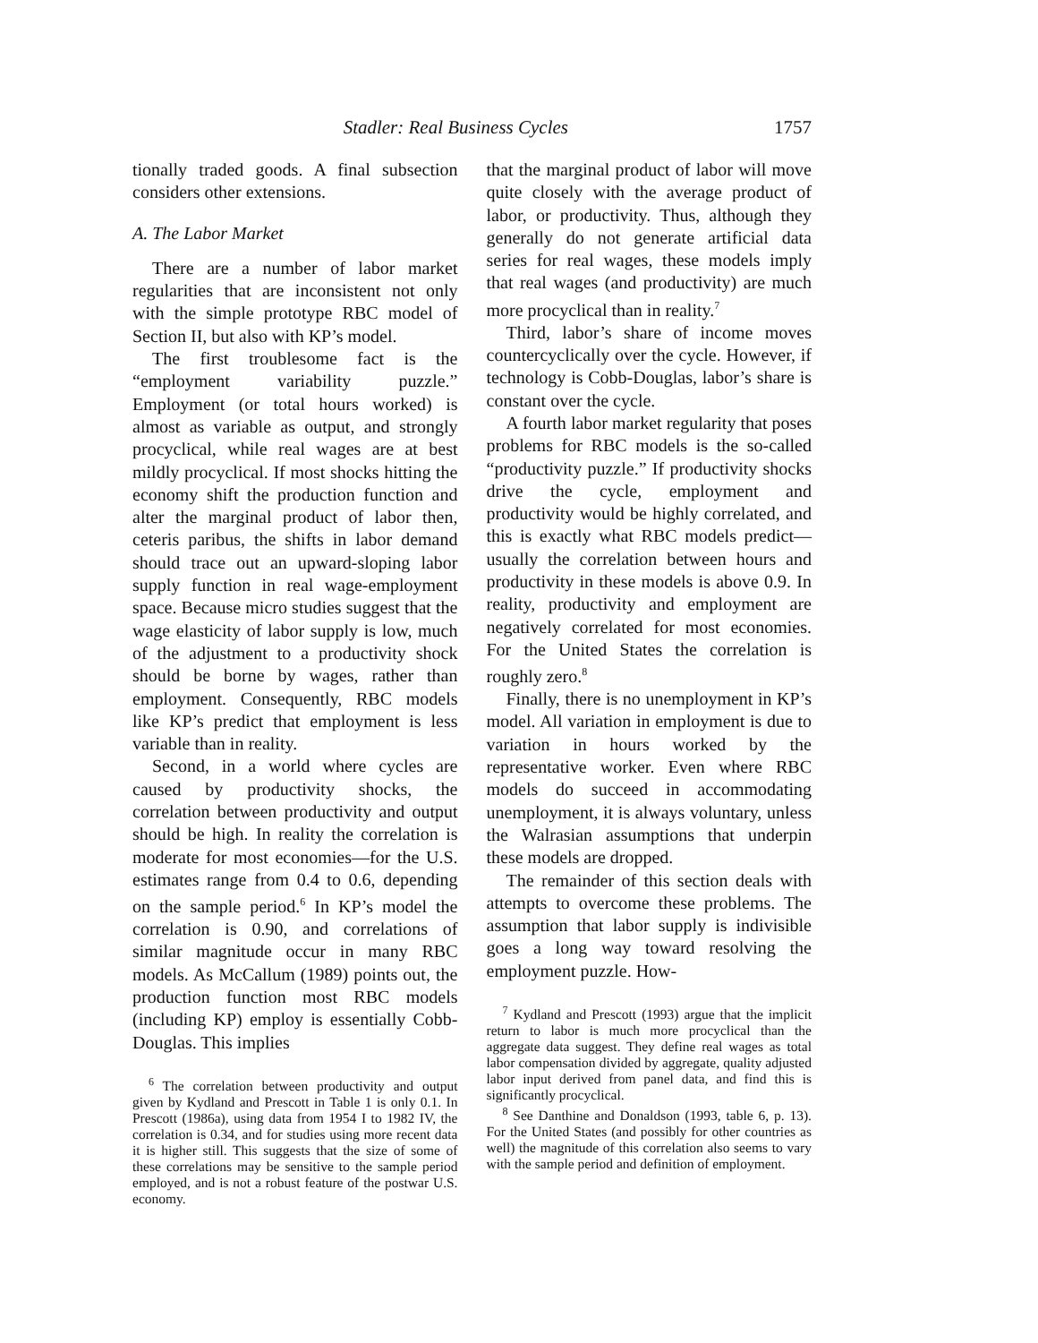Stadler: Real Business Cycles 1757
tionally traded goods. A final subsection considers other extensions.
A. The Labor Market
There are a number of labor market regularities that are inconsistent not only with the simple prototype RBC model of Section II, but also with KP’s model.
The first troublesome fact is the “employment variability puzzle.” Employment (or total hours worked) is almost as variable as output, and strongly procyclical, while real wages are at best mildly procyclical. If most shocks hitting the economy shift the production function and alter the marginal product of labor then, ceteris paribus, the shifts in labor demand should trace out an upward-sloping labor supply function in real wage-employment space. Because micro studies suggest that the wage elasticity of labor supply is low, much of the adjustment to a productivity shock should be borne by wages, rather than employment. Consequently, RBC models like KP’s predict that employment is less variable than in reality.
Second, in a world where cycles are caused by productivity shocks, the correlation between productivity and output should be high. In reality the correlation is moderate for most economies—for the U.S. estimates range from 0.4 to 0.6, depending on the sample period.<sup>6</sup> In KP’s model the correlation is 0.90, and correlations of similar magnitude occur in many RBC models. As McCallum (1989) points out, the production function most RBC models (including KP) employ is essentially Cobb-Douglas. This implies
<sup>6</sup> The correlation between productivity and output given by Kydland and Prescott in Table 1 is only 0.1. In Prescott (1986a), using data from 1954 I to 1982 IV, the correlation is 0.34, and for studies using more recent data it is higher still. This suggests that the size of some of these correlations may be sensitive to the sample period employed, and is not a robust feature of the postwar U.S. economy.
that the marginal product of labor will move quite closely with the average product of labor, or productivity. Thus, although they generally do not generate artificial data series for real wages, these models imply that real wages (and productivity) are much more procyclical than in reality.<sup>7</sup>
Third, labor’s share of income moves countercyclically over the cycle. However, if technology is Cobb-Douglas, labor’s share is constant over the cycle.
A fourth labor market regularity that poses problems for RBC models is the so-called “productivity puzzle.” If productivity shocks drive the cycle, employment and productivity would be highly correlated, and this is exactly what RBC models predict—usually the correlation between hours and productivity in these models is above 0.9. In reality, productivity and employment are negatively correlated for most economies. For the United States the correlation is roughly zero.<sup>8</sup>
Finally, there is no unemployment in KP’s model. All variation in employment is due to variation in hours worked by the representative worker. Even where RBC models do succeed in accommodating unemployment, it is always voluntary, unless the Walrasian assumptions that underpin these models are dropped.
The remainder of this section deals with attempts to overcome these problems. The assumption that labor supply is indivisible goes a long way toward resolving the employment puzzle. How-
<sup>7</sup> Kydland and Prescott (1993) argue that the implicit return to labor is much more procyclical than the aggregate data suggest. They define real wages as total labor compensation divided by aggregate, quality adjusted labor input derived from panel data, and find this is significantly procyclical.
<sup>8</sup> See Danthine and Donaldson (1993, table 6, p. 13). For the United States (and possibly for other countries as well) the magnitude of this correlation also seems to vary with the sample period and definition of employment.